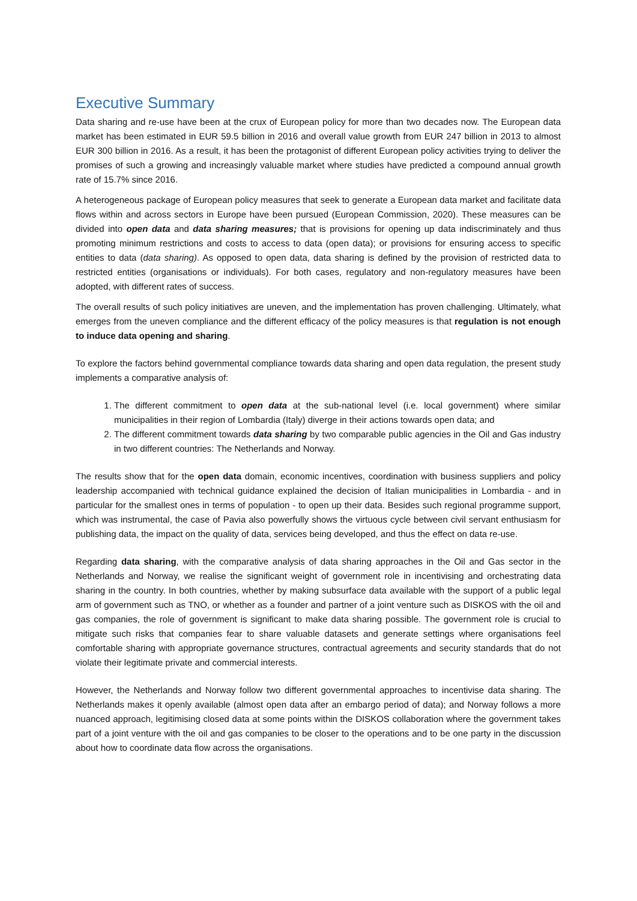Executive Summary
Data sharing and re-use have been at the crux of European policy for more than two decades now. The European data market has been estimated in EUR 59.5 billion in 2016 and overall value growth from EUR 247 billion in 2013 to almost EUR 300 billion in 2016. As a result, it has been the protagonist of different European policy activities trying to deliver the promises of such a growing and increasingly valuable market where studies have predicted a compound annual growth rate of 15.7% since 2016.
A heterogeneous package of European policy measures that seek to generate a European data market and facilitate data flows within and across sectors in Europe have been pursued (European Commission, 2020). These measures can be divided into open data and data sharing measures; that is provisions for opening up data indiscriminately and thus promoting minimum restrictions and costs to access to data (open data); or provisions for ensuring access to specific entities to data (data sharing). As opposed to open data, data sharing is defined by the provision of restricted data to restricted entities (organisations or individuals). For both cases, regulatory and non-regulatory measures have been adopted, with different rates of success.
The overall results of such policy initiatives are uneven, and the implementation has proven challenging. Ultimately, what emerges from the uneven compliance and the different efficacy of the policy measures is that regulation is not enough to induce data opening and sharing.
To explore the factors behind governmental compliance towards data sharing and open data regulation, the present study implements a comparative analysis of:
1. The different commitment to open data at the sub-national level (i.e. local government) where similar municipalities in their region of Lombardia (Italy) diverge in their actions towards open data; and
2. The different commitment towards data sharing by two comparable public agencies in the Oil and Gas industry in two different countries: The Netherlands and Norway.
The results show that for the open data domain, economic incentives, coordination with business suppliers and policy leadership accompanied with technical guidance explained the decision of Italian municipalities in Lombardia - and in particular for the smallest ones in terms of population - to open up their data. Besides such regional programme support, which was instrumental, the case of Pavia also powerfully shows the virtuous cycle between civil servant enthusiasm for publishing data, the impact on the quality of data, services being developed, and thus the effect on data re-use.
Regarding data sharing, with the comparative analysis of data sharing approaches in the Oil and Gas sector in the Netherlands and Norway, we realise the significant weight of government role in incentivising and orchestrating data sharing in the country. In both countries, whether by making subsurface data available with the support of a public legal arm of government such as TNO, or whether as a founder and partner of a joint venture such as DISKOS with the oil and gas companies, the role of government is significant to make data sharing possible. The government role is crucial to mitigate such risks that companies fear to share valuable datasets and generate settings where organisations feel comfortable sharing with appropriate governance structures, contractual agreements and security standards that do not violate their legitimate private and commercial interests.
However, the Netherlands and Norway follow two different governmental approaches to incentivise data sharing. The Netherlands makes it openly available (almost open data after an embargo period of data); and Norway follows a more nuanced approach, legitimising closed data at some points within the DISKOS collaboration where the government takes part of a joint venture with the oil and gas companies to be closer to the operations and to be one party in the discussion about how to coordinate data flow across the organisations.